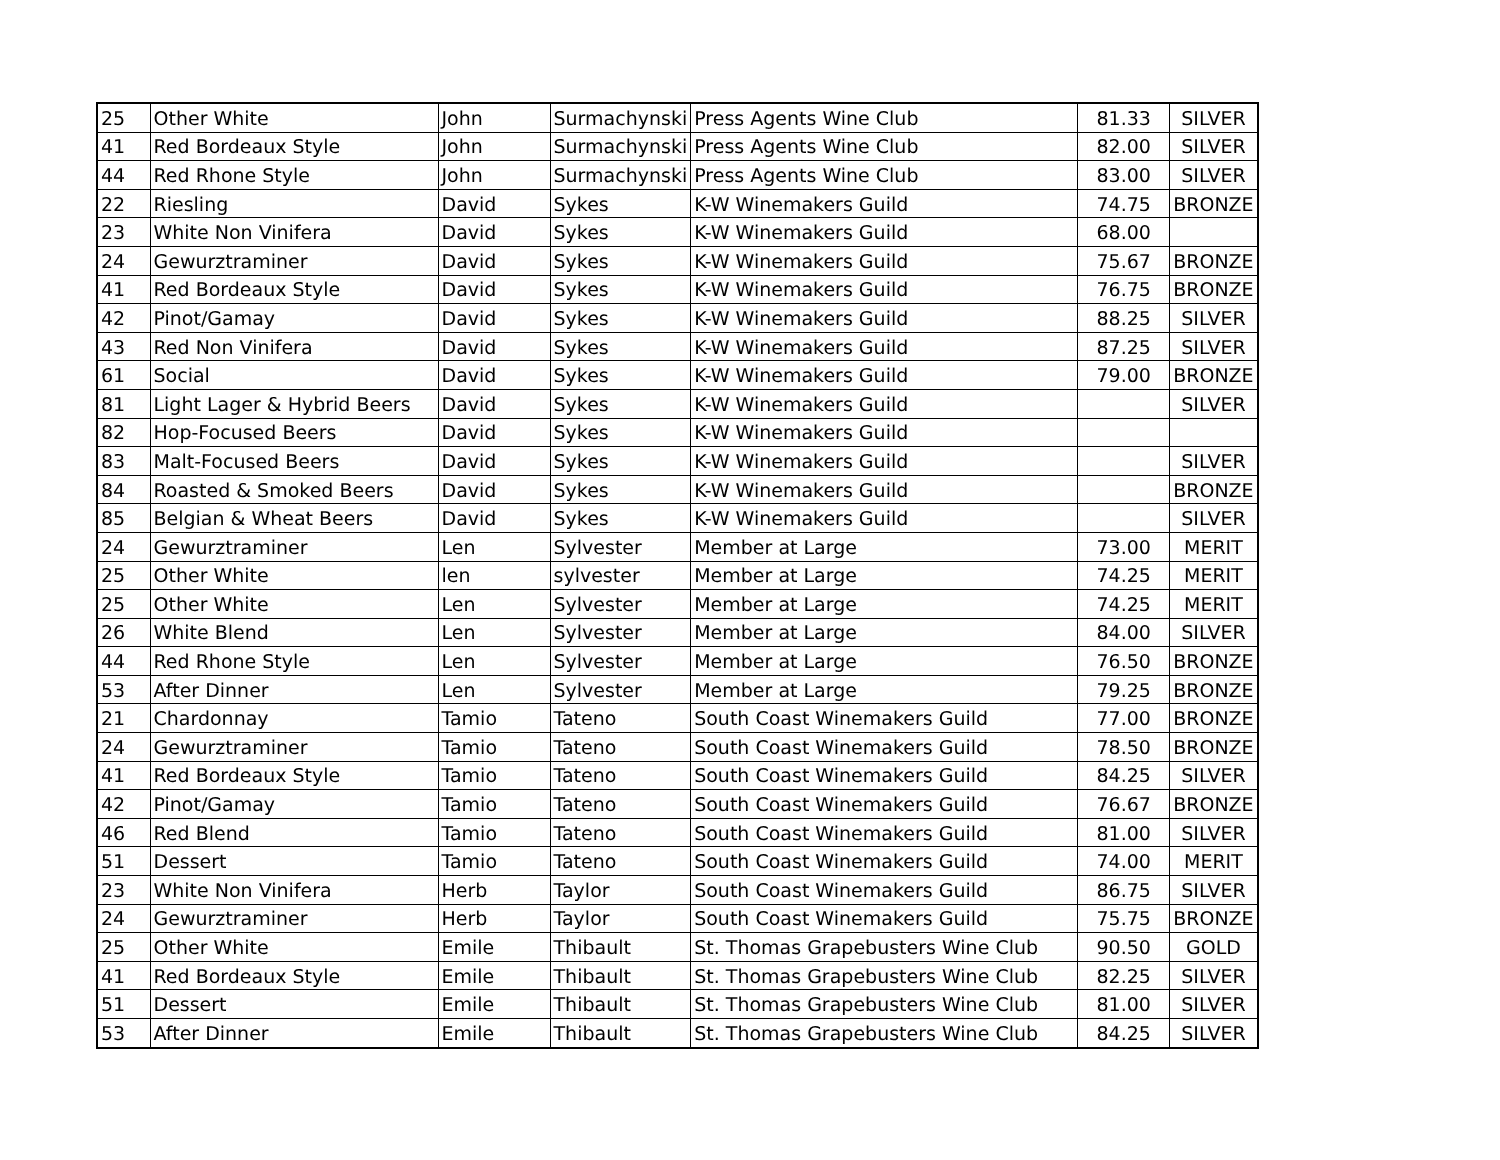| 25 | Other White | John | Surmachynski | Press Agents Wine Club | 81.33 | SILVER |
| 41 | Red Bordeaux Style | John | Surmachynski | Press Agents Wine Club | 82.00 | SILVER |
| 44 | Red Rhone Style | John | Surmachynski | Press Agents Wine Club | 83.00 | SILVER |
| 22 | Riesling | David | Sykes | K-W Winemakers Guild | 74.75 | BRONZE |
| 23 | White Non Vinifera | David | Sykes | K-W Winemakers Guild | 68.00 | |
| 24 | Gewurztraminer | David | Sykes | K-W Winemakers Guild | 75.67 | BRONZE |
| 41 | Red Bordeaux Style | David | Sykes | K-W Winemakers Guild | 76.75 | BRONZE |
| 42 | Pinot/Gamay | David | Sykes | K-W Winemakers Guild | 88.25 | SILVER |
| 43 | Red Non Vinifera | David | Sykes | K-W Winemakers Guild | 87.25 | SILVER |
| 61 | Social | David | Sykes | K-W Winemakers Guild | 79.00 | BRONZE |
| 81 | Light Lager & Hybrid Beers | David | Sykes | K-W Winemakers Guild | | SILVER |
| 82 | Hop-Focused Beers | David | Sykes | K-W Winemakers Guild | | |
| 83 | Malt-Focused Beers | David | Sykes | K-W Winemakers Guild | | SILVER |
| 84 | Roasted & Smoked Beers | David | Sykes | K-W Winemakers Guild | | BRONZE |
| 85 | Belgian & Wheat Beers | David | Sykes | K-W Winemakers Guild | | SILVER |
| 24 | Gewurztraminer | Len | Sylvester | Member at Large | 73.00 | MERIT |
| 25 | Other White | len | sylvester | Member at Large | 74.25 | MERIT |
| 25 | Other White | Len | Sylvester | Member at Large | 74.25 | MERIT |
| 26 | White Blend | Len | Sylvester | Member at Large | 84.00 | SILVER |
| 44 | Red Rhone Style | Len | Sylvester | Member at Large | 76.50 | BRONZE |
| 53 | After Dinner | Len | Sylvester | Member at Large | 79.25 | BRONZE |
| 21 | Chardonnay | Tamio | Tateno | South Coast Winemakers Guild | 77.00 | BRONZE |
| 24 | Gewurztraminer | Tamio | Tateno | South Coast Winemakers Guild | 78.50 | BRONZE |
| 41 | Red Bordeaux Style | Tamio | Tateno | South Coast Winemakers Guild | 84.25 | SILVER |
| 42 | Pinot/Gamay | Tamio | Tateno | South Coast Winemakers Guild | 76.67 | BRONZE |
| 46 | Red Blend | Tamio | Tateno | South Coast Winemakers Guild | 81.00 | SILVER |
| 51 | Dessert | Tamio | Tateno | South Coast Winemakers Guild | 74.00 | MERIT |
| 23 | White Non Vinifera | Herb | Taylor | South Coast Winemakers Guild | 86.75 | SILVER |
| 24 | Gewurztraminer | Herb | Taylor | South Coast Winemakers Guild | 75.75 | BRONZE |
| 25 | Other White | Emile | Thibault | St. Thomas Grapebusters Wine Club | 90.50 | GOLD |
| 41 | Red Bordeaux Style | Emile | Thibault | St. Thomas Grapebusters Wine Club | 82.25 | SILVER |
| 51 | Dessert | Emile | Thibault | St. Thomas Grapebusters Wine Club | 81.00 | SILVER |
| 53 | After Dinner | Emile | Thibault | St. Thomas Grapebusters Wine Club | 84.25 | SILVER |